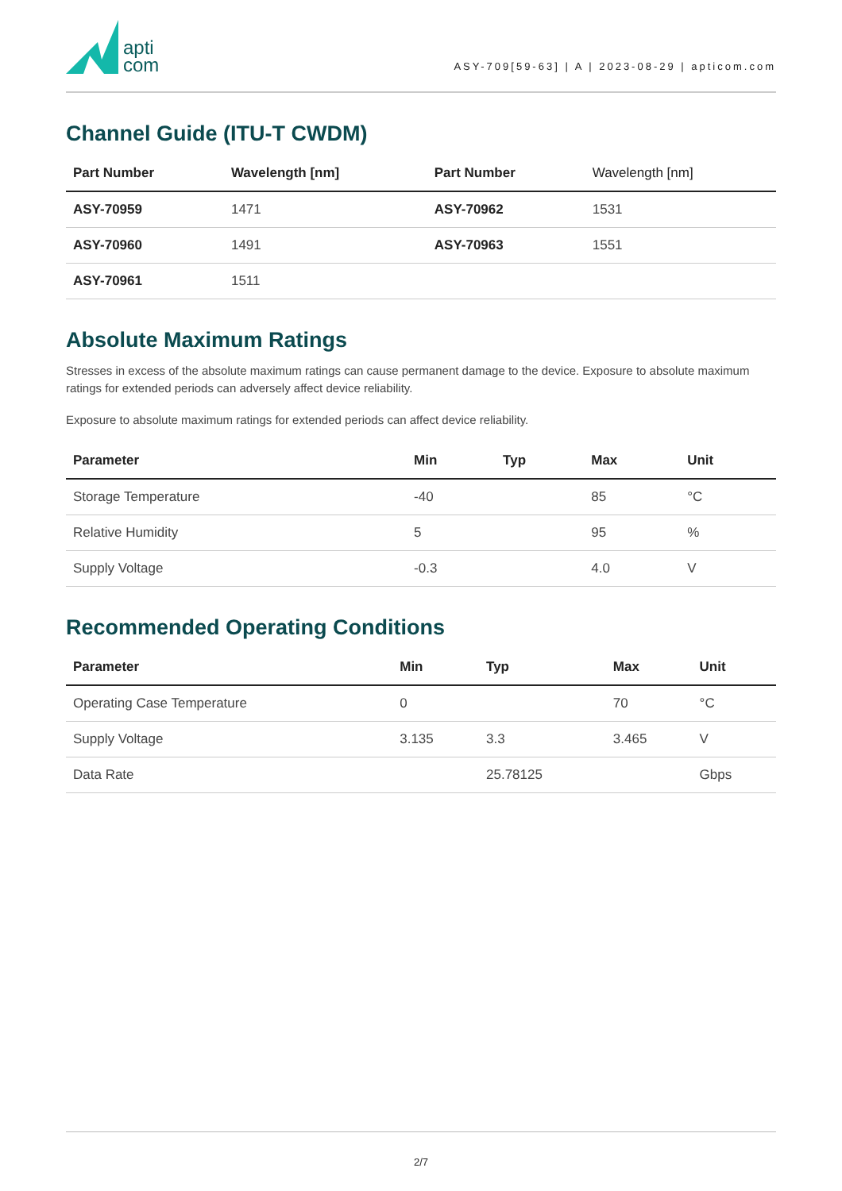apti
com
ASY-709[59-63] | A | 2023-08-29 | apticom.com
Channel Guide (ITU-T CWDM)
| Part Number | Wavelength [nm] | Part Number | Wavelength [nm] |
| --- | --- | --- | --- |
| ASY-70959 | 1471 | ASY-70962 | 1531 |
| ASY-70960 | 1491 | ASY-70963 | 1551 |
| ASY-70961 | 1511 | | |
Absolute Maximum Ratings
Stresses in excess of the absolute maximum ratings can cause permanent damage to the device. Exposure to absolute maximum ratings for extended periods can adversely affect device reliability.
Exposure to absolute maximum ratings for extended periods can affect device reliability.
| Parameter | Min | Typ | Max | Unit |
| --- | --- | --- | --- | --- |
| Storage Temperature | -40 | | 85 | °C |
| Relative Humidity | 5 | | 95 | % |
| Supply Voltage | -0.3 | | 4.0 | V |
Recommended Operating Conditions
| Parameter | Min | Typ | Max | Unit |
| --- | --- | --- | --- | --- |
| Operating Case Temperature | 0 | | 70 | °C |
| Supply Voltage | 3.135 | 3.3 | 3.465 | V |
| Data Rate | | 25.78125 | | Gbps |
2/7